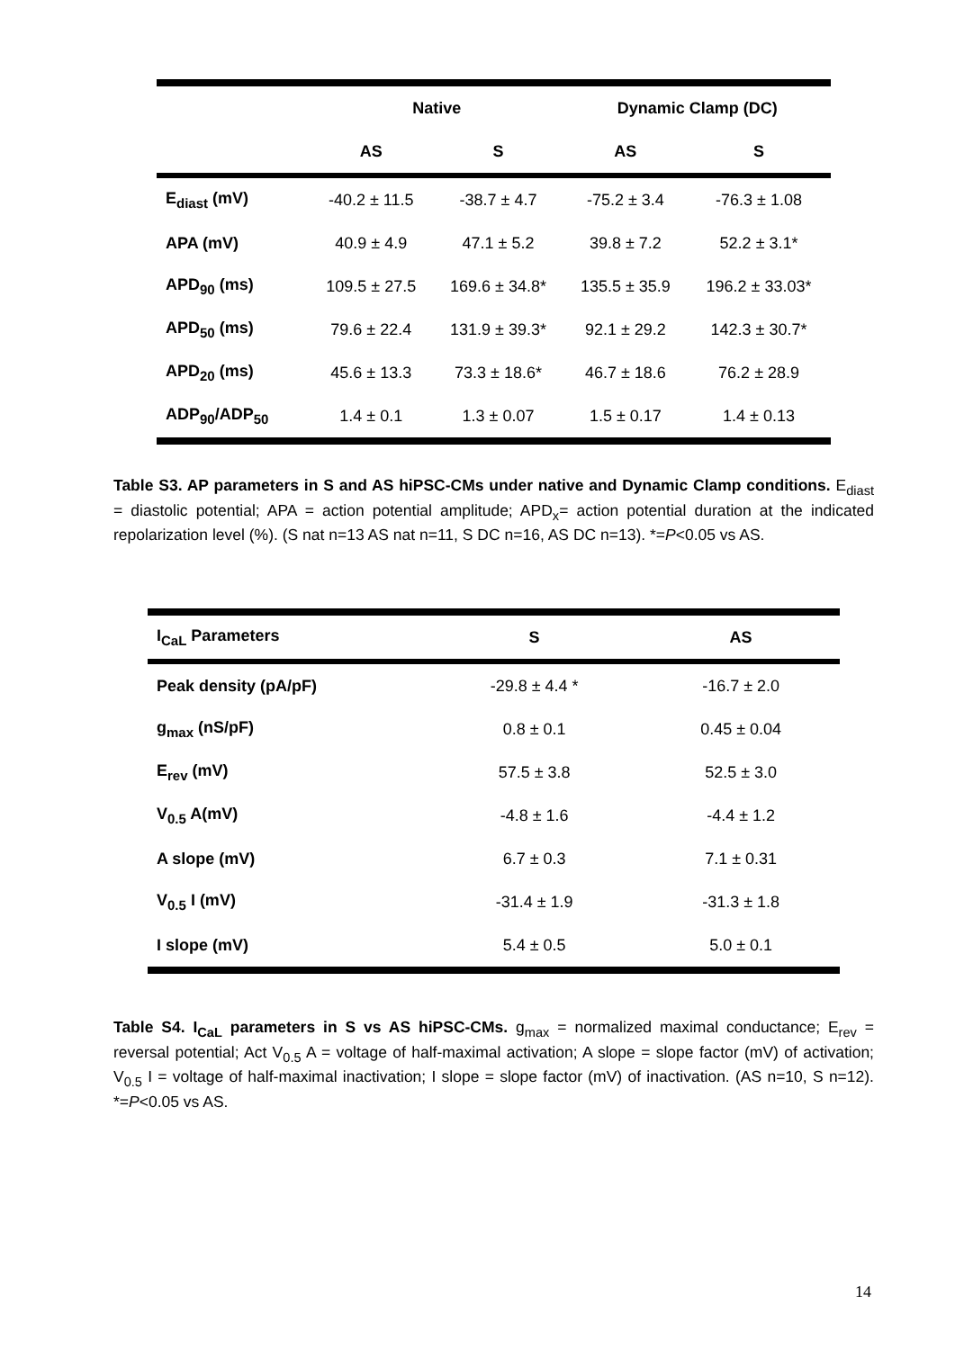| | Native | | Dynamic Clamp (DC) | |
| --- | --- | --- | --- | --- |
| | AS | S | AS | S |
| E<sub>diast</sub> (mV) | -40.2 ± 11.5 | -38.7 ± 4.7 | -75.2 ± 3.4 | -76.3 ± 1.08 |
| APA (mV) | 40.9 ± 4.9 | 47.1 ± 5.2 | 39.8 ± 7.2 | 52.2 ± 3.1* |
| APD<sub>90</sub> (ms) | 109.5 ± 27.5 | 169.6 ± 34.8* | 135.5 ± 35.9 | 196.2 ± 33.03* |
| APD<sub>50</sub> (ms) | 79.6 ± 22.4 | 131.9 ± 39.3* | 92.1 ± 29.2 | 142.3 ± 30.7* |
| APD<sub>20</sub> (ms) | 45.6 ± 13.3 | 73.3 ± 18.6* | 46.7 ± 18.6 | 76.2 ± 28.9 |
| ADP<sub>90</sub>/ADP<sub>50</sub> | 1.4 ± 0.1 | 1.3 ± 0.07 | 1.5 ± 0.17 | 1.4 ± 0.13 |
Table S3. AP parameters in S and AS hiPSC-CMs under native and Dynamic Clamp conditions. E<sub>diast</sub> = diastolic potential; APA = action potential amplitude; APD<sub>x</sub>= action potential duration at the indicated repolarization level (%). (S nat n=13 AS nat n=11, S DC n=16, AS DC n=13). *=P<0.05 vs AS.
| I<sub>CaL</sub> Parameters | S | AS |
| --- | --- | --- |
| Peak density (pA/pF) | -29.8 ± 4.4 * | -16.7 ± 2.0 |
| g<sub>max</sub> (nS/pF) | 0.8 ± 0.1 | 0.45 ± 0.04 |
| E<sub>rev</sub> (mV) | 57.5 ± 3.8 | 52.5 ± 3.0 |
| V<sub>0.5</sub> A(mV) | -4.8 ± 1.6 | -4.4 ± 1.2 |
| A slope (mV) | 6.7 ± 0.3 | 7.1 ± 0.31 |
| V<sub>0.5</sub> I (mV) | -31.4 ± 1.9 | -31.3 ± 1.8 |
| I slope (mV) | 5.4 ± 0.5 | 5.0 ± 0.1 |
Table S4. I<sub>CaL</sub> parameters in S vs AS hiPSC-CMs. g<sub>max</sub> = normalized maximal conductance; E<sub>rev</sub> = reversal potential; Act V<sub>0.5</sub> A = voltage of half-maximal activation; A slope = slope factor (mV) of activation; V<sub>0.5</sub> I = voltage of half-maximal inactivation; I slope = slope factor (mV) of inactivation. (AS n=10, S n=12). *=P<0.05 vs AS.
14